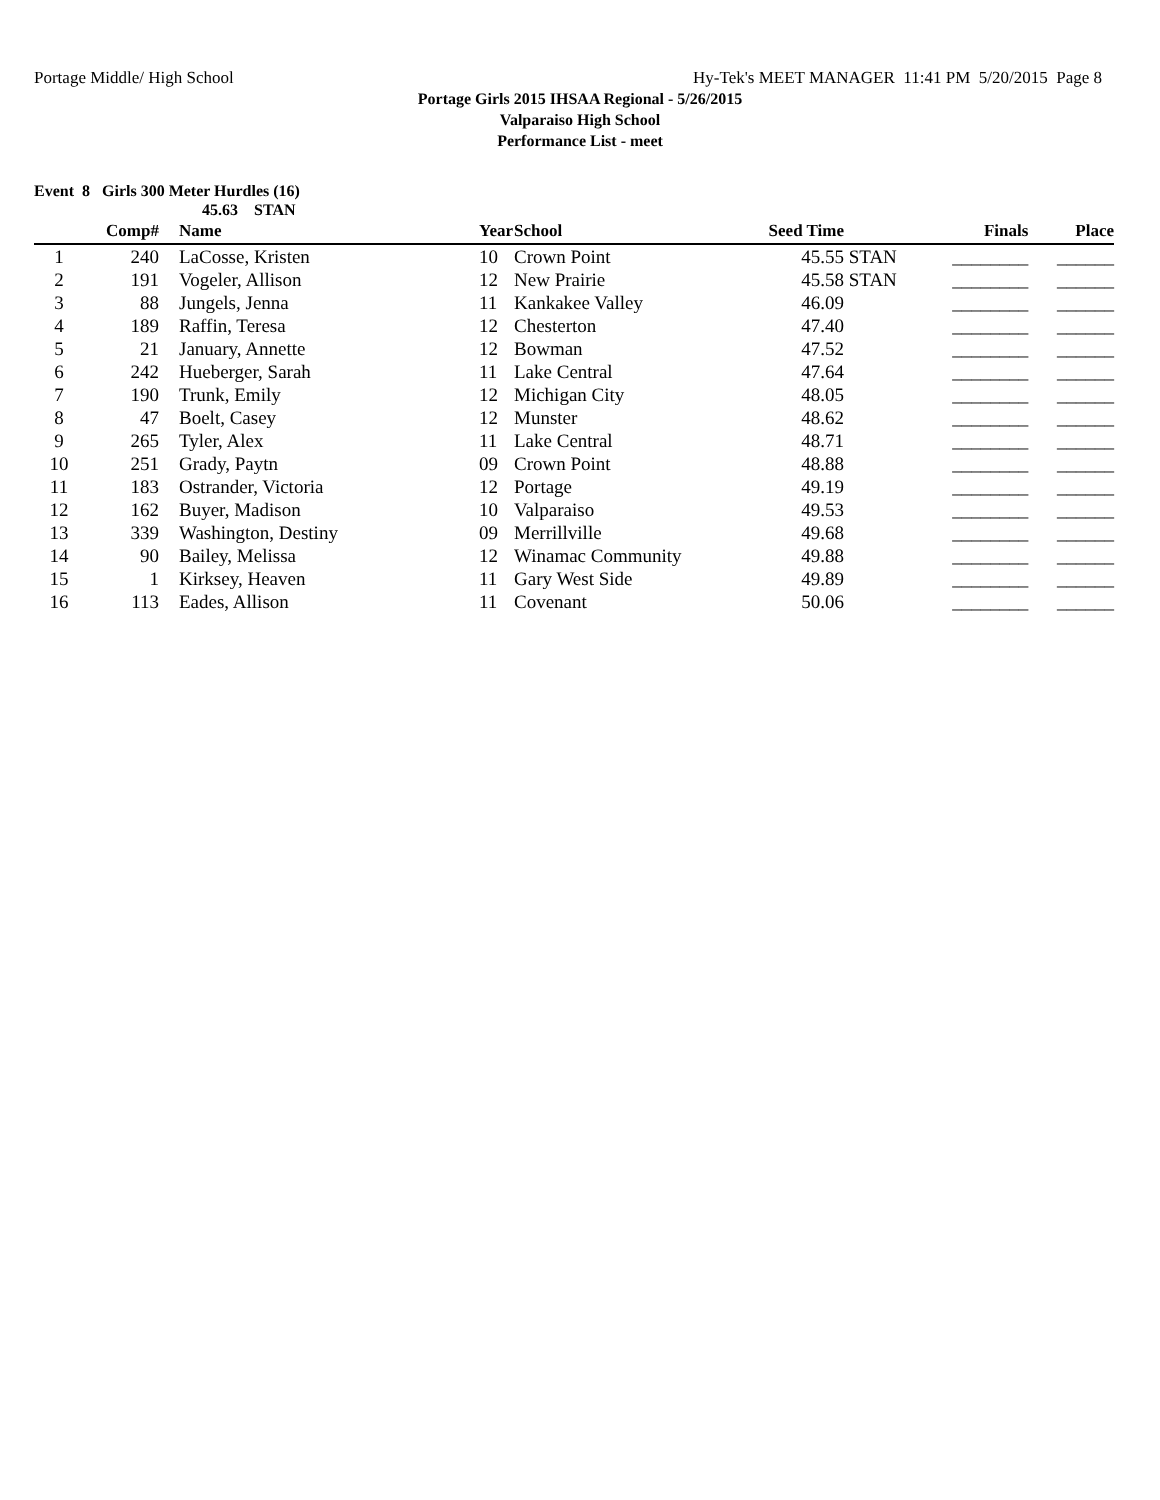Portage Middle/ High School Hy-Tek's MEET MANAGER 11:41 PM 5/20/2015 Page 8
Portage Girls 2015 IHSAA Regional - 5/26/2015
Valparaiso High School
Performance List - meet
Event 8 Girls 300 Meter Hurdles (16)
45.63 STAN
| | Comp# | | Name | Year | School | Seed Time | | Finals | Place |
| --- | --- | --- | --- | --- | --- | --- | --- | --- | --- |
| 1 | 240 | | LaCosse, Kristen | 10 | Crown Point | 45.55 | STAN | ________ | ______ |
| 2 | 191 | | Vogeler, Allison | 12 | New Prairie | 45.58 | STAN | ________ | ______ |
| 3 | 88 | | Jungels, Jenna | 11 | Kankakee Valley | 46.09 | | ________ | ______ |
| 4 | 189 | | Raffin, Teresa | 12 | Chesterton | 47.40 | | ________ | ______ |
| 5 | 21 | | January, Annette | 12 | Bowman | 47.52 | | ________ | ______ |
| 6 | 242 | | Hueberger, Sarah | 11 | Lake Central | 47.64 | | ________ | ______ |
| 7 | 190 | | Trunk, Emily | 12 | Michigan City | 48.05 | | ________ | ______ |
| 8 | 47 | | Boelt, Casey | 12 | Munster | 48.62 | | ________ | ______ |
| 9 | 265 | | Tyler, Alex | 11 | Lake Central | 48.71 | | ________ | ______ |
| 10 | 251 | | Grady, Paytn | 09 | Crown Point | 48.88 | | ________ | ______ |
| 11 | 183 | | Ostrander, Victoria | 12 | Portage | 49.19 | | ________ | ______ |
| 12 | 162 | | Buyer, Madison | 10 | Valparaiso | 49.53 | | ________ | ______ |
| 13 | 339 | | Washington, Destiny | 09 | Merrillville | 49.68 | | ________ | ______ |
| 14 | 90 | | Bailey, Melissa | 12 | Winamac Community | 49.88 | | ________ | ______ |
| 15 | 1 | | Kirksey, Heaven | 11 | Gary West Side | 49.89 | | ________ | ______ |
| 16 | 113 | | Eades, Allison | 11 | Covenant | 50.06 | | ________ | ______ |